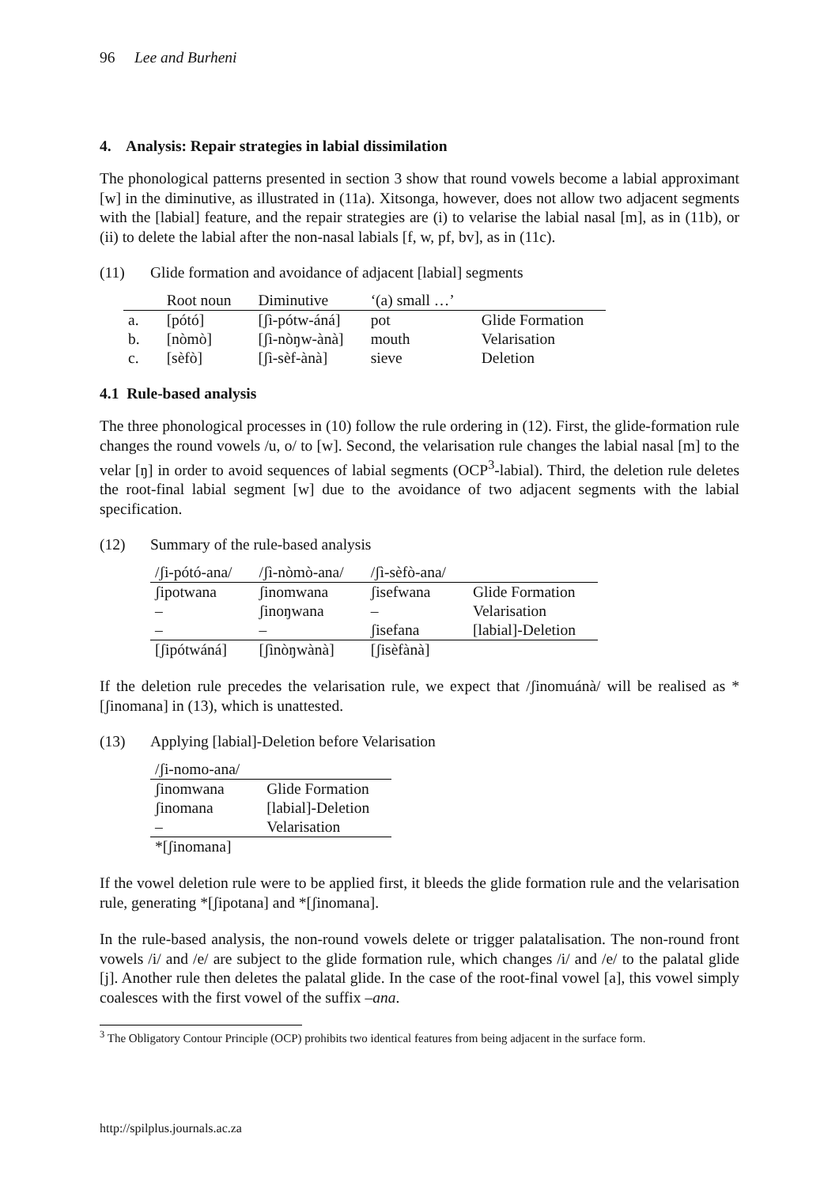96 Lee and Burheni
4. Analysis: Repair strategies in labial dissimilation
The phonological patterns presented in section 3 show that round vowels become a labial approximant [w] in the diminutive, as illustrated in (11a). Xitsonga, however, does not allow two adjacent segments with the [labial] feature, and the repair strategies are (i) to velarise the labial nasal [m], as in (11b), or (ii) to delete the labial after the non-nasal labials [f, w, pf, bv], as in (11c).
(11) Glide formation and avoidance of adjacent [labial] segments
| | Root noun | Diminutive | ‘(a) small …’ | |
| --- | --- | --- | --- | --- |
| a. | [pótó] | [ʃì-pótw-áná] | pot | Glide Formation |
| b. | [nòmò] | [ʃì-nòŋw-ànà] | mouth | Velarisation |
| c. | [sèfò] | [ʃì-sèf-ànà] | sieve | Deletion |
4.1 Rule-based analysis
The three phonological processes in (10) follow the rule ordering in (12). First, the glide-formation rule changes the round vowels /u, o/ to [w]. Second, the velarisation rule changes the labial nasal [m] to the velar [ŋ] in order to avoid sequences of labial segments (OCP<sup>3</sup>-labial). Third, the deletion rule deletes the root-final labial segment [w] due to the avoidance of two adjacent segments with the labial specification.
(12) Summary of the rule-based analysis
| /ʃi-pótó-ana/ | /ʃì-nòmò-ana/ | /ʃì-sèfò-ana/ | |
| --- | --- | --- | --- |
| ʃipotwana | ʃinomwana | ʃisefwana | Glide Formation |
| – | ʃinoŋwana | – | Velarisation |
| – | – | ʃisefana | [labial]-Deletion |
| [ʃipótwáná] | [ʃìnòŋwànà] | [ʃisèfànà] | |
If the deletion rule precedes the velarisation rule, we expect that /ʃinomuánà/ will be realised as *[ʃinomana] in (13), which is unattested.
(13) Applying [labial]-Deletion before Velarisation
| /ʃi-nomo-ana/ | |
| --- | --- |
| ʃinomwana | Glide Formation |
| ʃinomana | [labial]-Deletion |
| – | Velarisation |
| *[ʃinomana] | |
If the vowel deletion rule were to be applied first, it bleeds the glide formation rule and the velarisation rule, generating *[ʃipotana] and *[ʃinomana].
In the rule-based analysis, the non-round vowels delete or trigger palatalisation. The non-round front vowels /i/ and /e/ are subject to the glide formation rule, which changes /i/ and /e/ to the palatal glide [j]. Another rule then deletes the palatal glide. In the case of the root-final vowel [a], this vowel simply coalesces with the first vowel of the suffix –ana.
<sup>3</sup> The Obligatory Contour Principle (OCP) prohibits two identical features from being adjacent in the surface form.
http://spilplus.journals.ac.za